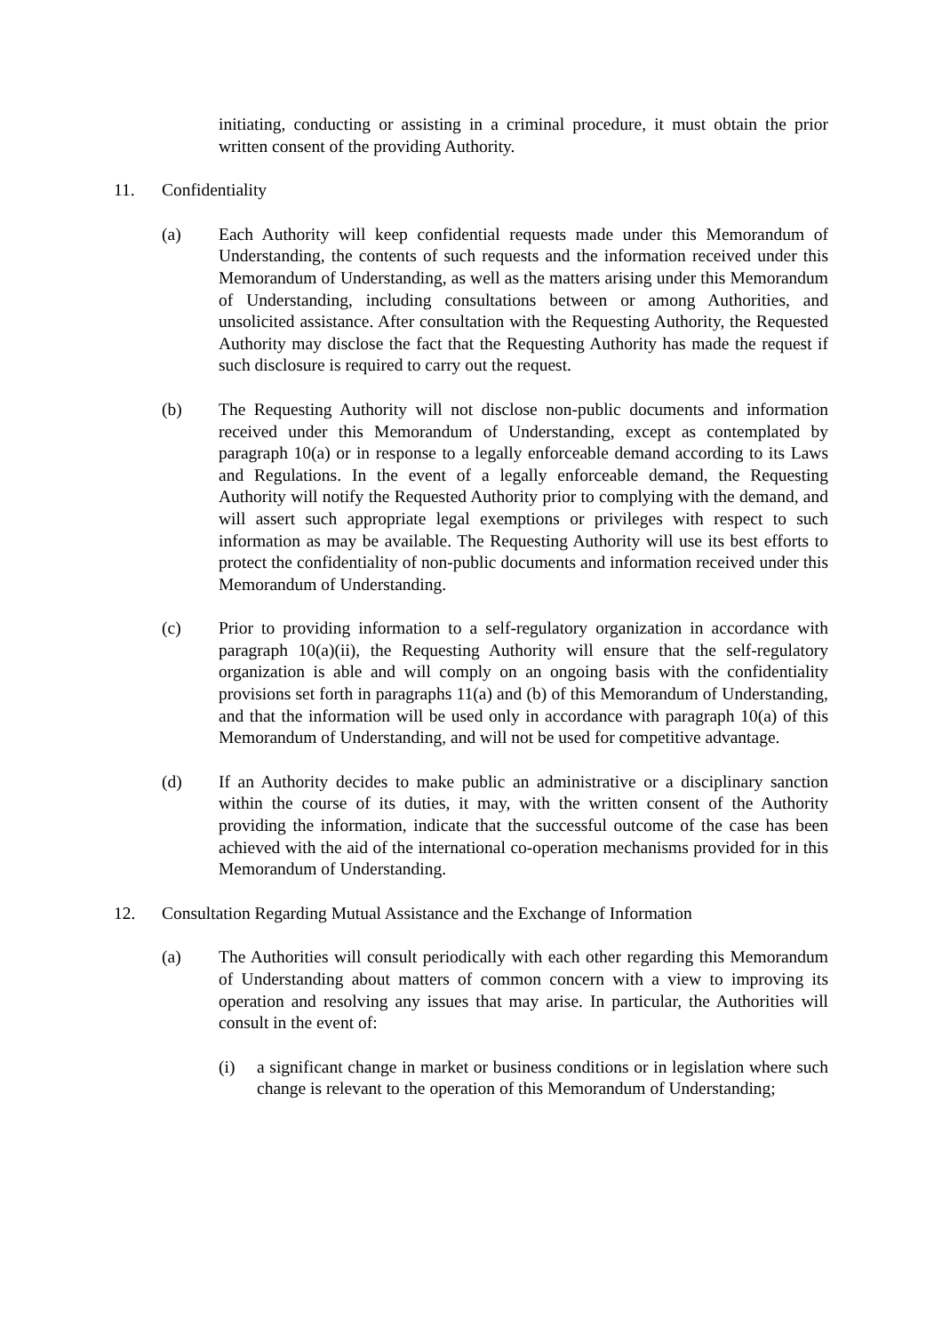initiating, conducting or assisting in a criminal procedure, it must obtain the prior written consent of the providing Authority.
11. Confidentiality
(a) Each Authority will keep confidential requests made under this Memorandum of Understanding, the contents of such requests and the information received under this Memorandum of Understanding, as well as the matters arising under this Memorandum of Understanding, including consultations between or among Authorities, and unsolicited assistance. After consultation with the Requesting Authority, the Requested Authority may disclose the fact that the Requesting Authority has made the request if such disclosure is required to carry out the request.
(b) The Requesting Authority will not disclose non-public documents and information received under this Memorandum of Understanding, except as contemplated by paragraph 10(a) or in response to a legally enforceable demand according to its Laws and Regulations. In the event of a legally enforceable demand, the Requesting Authority will notify the Requested Authority prior to complying with the demand, and will assert such appropriate legal exemptions or privileges with respect to such information as may be available. The Requesting Authority will use its best efforts to protect the confidentiality of non-public documents and information received under this Memorandum of Understanding.
(c) Prior to providing information to a self-regulatory organization in accordance with paragraph 10(a)(ii), the Requesting Authority will ensure that the self-regulatory organization is able and will comply on an ongoing basis with the confidentiality provisions set forth in paragraphs 11(a) and (b) of this Memorandum of Understanding, and that the information will be used only in accordance with paragraph 10(a) of this Memorandum of Understanding, and will not be used for competitive advantage.
(d) If an Authority decides to make public an administrative or a disciplinary sanction within the course of its duties, it may, with the written consent of the Authority providing the information, indicate that the successful outcome of the case has been achieved with the aid of the international co-operation mechanisms provided for in this Memorandum of Understanding.
12. Consultation Regarding Mutual Assistance and the Exchange of Information
(a) The Authorities will consult periodically with each other regarding this Memorandum of Understanding about matters of common concern with a view to improving its operation and resolving any issues that may arise. In particular, the Authorities will consult in the event of:
(i) a significant change in market or business conditions or in legislation where such change is relevant to the operation of this Memorandum of Understanding;